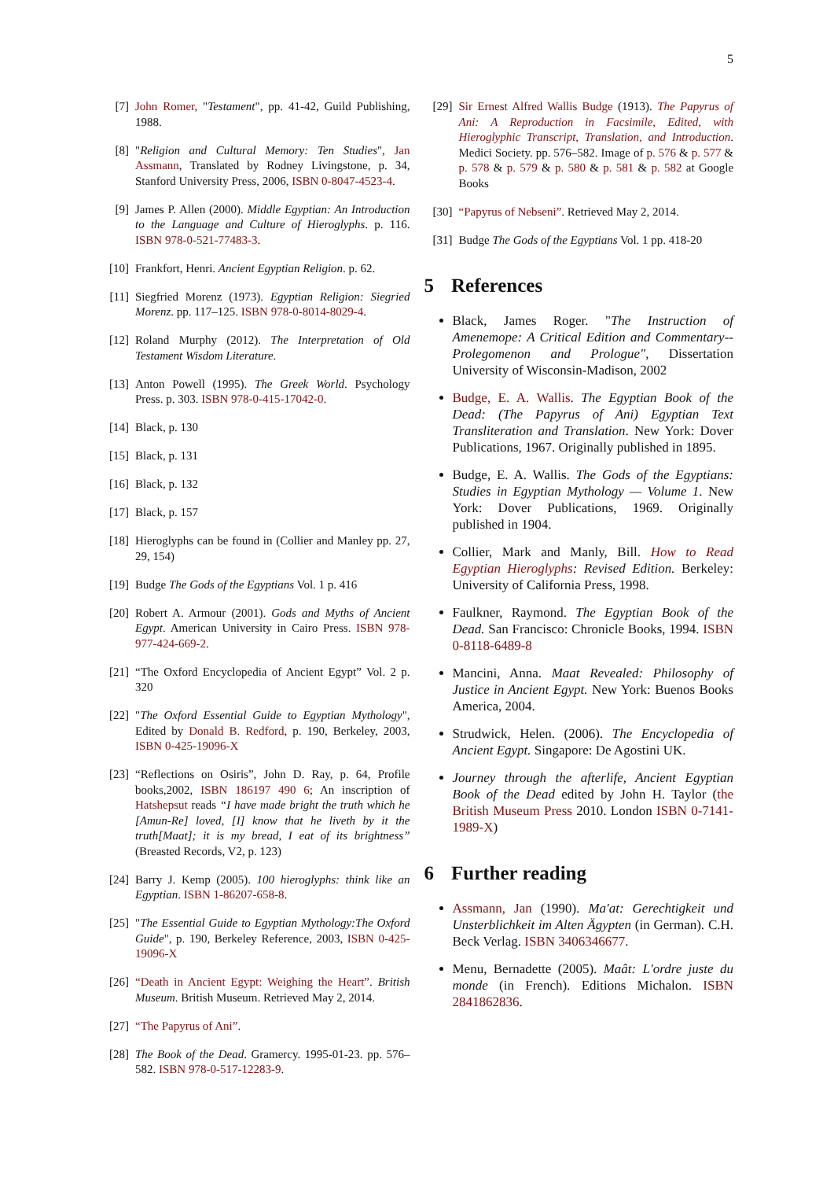5
[7] John Romer, "Testament", pp. 41-42, Guild Publishing, 1988.
[8] "Religion and Cultural Memory: Ten Studies", Jan Assmann, Translated by Rodney Livingstone, p. 34, Stanford University Press, 2006, ISBN 0-8047-4523-4.
[9] James P. Allen (2000). Middle Egyptian: An Introduction to the Language and Culture of Hieroglyphs. p. 116. ISBN 978-0-521-77483-3.
[10] Frankfort, Henri. Ancient Egyptian Religion. p. 62.
[11] Siegfried Morenz (1973). Egyptian Religion: Siegried Morenz. pp. 117–125. ISBN 978-0-8014-8029-4.
[12] Roland Murphy (2012). The Interpretation of Old Testament Wisdom Literature.
[13] Anton Powell (1995). The Greek World. Psychology Press. p. 303. ISBN 978-0-415-17042-0.
[14] Black, p. 130
[15] Black, p. 131
[16] Black, p. 132
[17] Black, p. 157
[18] Hieroglyphs can be found in (Collier and Manley pp. 27, 29, 154)
[19] Budge The Gods of the Egyptians Vol. 1 p. 416
[20] Robert A. Armour (2001). Gods and Myths of Ancient Egypt. American University in Cairo Press. ISBN 978-977-424-669-2.
[21] “The Oxford Encyclopedia of Ancient Egypt” Vol. 2 p. 320
[22] "The Oxford Essential Guide to Egyptian Mythology", Edited by Donald B. Redford, p. 190, Berkeley, 2003, ISBN 0-425-19096-X
[23] “Reflections on Osiris”, John D. Ray, p. 64, Profile books,2002, ISBN 186197 490 6; An inscription of Hatshepsut reads “I have made bright the truth which he [Amun-Re] loved, [I] know that he liveth by it the truth[Maat]; it is my bread, I eat of its brightness” (Breasted Records, V2, p. 123)
[24] Barry J. Kemp (2005). 100 hieroglyphs: think like an Egyptian. ISBN 1-86207-658-8.
[25] "The Essential Guide to Egyptian Mythology:The Oxford Guide", p. 190, Berkeley Reference, 2003, ISBN 0-425-19096-X
[26] “Death in Ancient Egypt: Weighing the Heart”. British Museum. British Museum. Retrieved May 2, 2014.
[27] “The Papyrus of Ani”.
[28] The Book of the Dead. Gramercy. 1995-01-23. pp. 576–582. ISBN 978-0-517-12283-9.
[29] Sir Ernest Alfred Wallis Budge (1913). The Papyrus of Ani: A Reproduction in Facsimile, Edited, with Hieroglyphic Transcript, Translation, and Introduction. Medici Society. pp. 576–582. Image of p. 576 & p. 577 & p. 578 & p. 579 & p. 580 & p. 581 & p. 582 at Google Books
[30] “Papyrus of Nebseni”. Retrieved May 2, 2014.
[31] Budge The Gods of the Egyptians Vol. 1 pp. 418-20
5 References
Black, James Roger. "The Instruction of Amenemope: A Critical Edition and Commentary-- Prolegomenon and Prologue", Dissertation University of Wisconsin-Madison, 2002
Budge, E. A. Wallis. The Egyptian Book of the Dead: (The Papyrus of Ani) Egyptian Text Transliteration and Translation. New York: Dover Publications, 1967. Originally published in 1895.
Budge, E. A. Wallis. The Gods of the Egyptians: Studies in Egyptian Mythology — Volume 1. New York: Dover Publications, 1969. Originally published in 1904.
Collier, Mark and Manly, Bill. How to Read Egyptian Hieroglyphs: Revised Edition. Berkeley: University of California Press, 1998.
Faulkner, Raymond. The Egyptian Book of the Dead. San Francisco: Chronicle Books, 1994. ISBN 0-8118-6489-8
Mancini, Anna. Maat Revealed: Philosophy of Justice in Ancient Egypt. New York: Buenos Books America, 2004.
Strudwick, Helen. (2006). The Encyclopedia of Ancient Egypt. Singapore: De Agostini UK.
Journey through the afterlife, Ancient Egyptian Book of the Dead edited by John H. Taylor (the British Museum Press 2010. London ISBN 0-7141-1989-X)
6 Further reading
Assmann, Jan (1990). Ma'at: Gerechtigkeit und Unsterblichkeit im Alten Ägypten (in German). C.H. Beck Verlag. ISBN 3406346677.
Menu, Bernadette (2005). Maât: L'ordre juste du monde (in French). Editions Michalon. ISBN 2841862836.